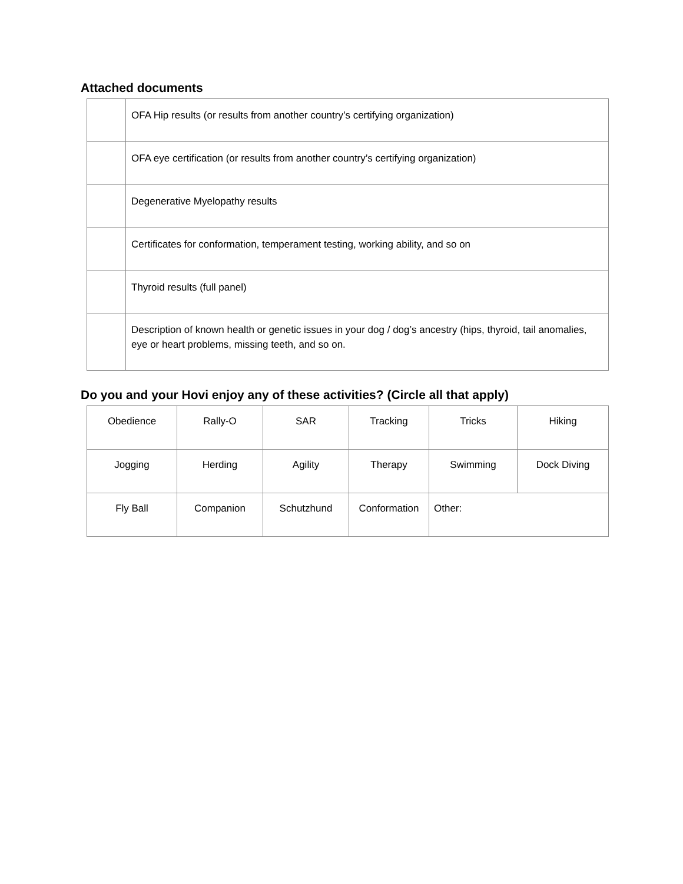Attached documents
| | OFA Hip results (or results from another country’s certifying organization) |
| | OFA eye certification (or results from another country’s certifying organization) |
| | Degenerative Myelopathy results |
| | Certificates for conformation, temperament testing, working ability, and so on |
| | Thyroid results (full panel) |
| | Description of known health or genetic issues in your dog / dog’s ancestry (hips, thyroid, tail anomalies, eye or heart problems, missing teeth, and so on. |
Do you and your Hovi enjoy any of these activities? (Circle all that apply)
| Obedience | Rally-O | SAR | Tracking | Tricks | Hiking |
| Jogging | Herding | Agility | Therapy | Swimming | Dock Diving |
| Fly Ball | Companion | Schutzhund | Conformation | Other: | |